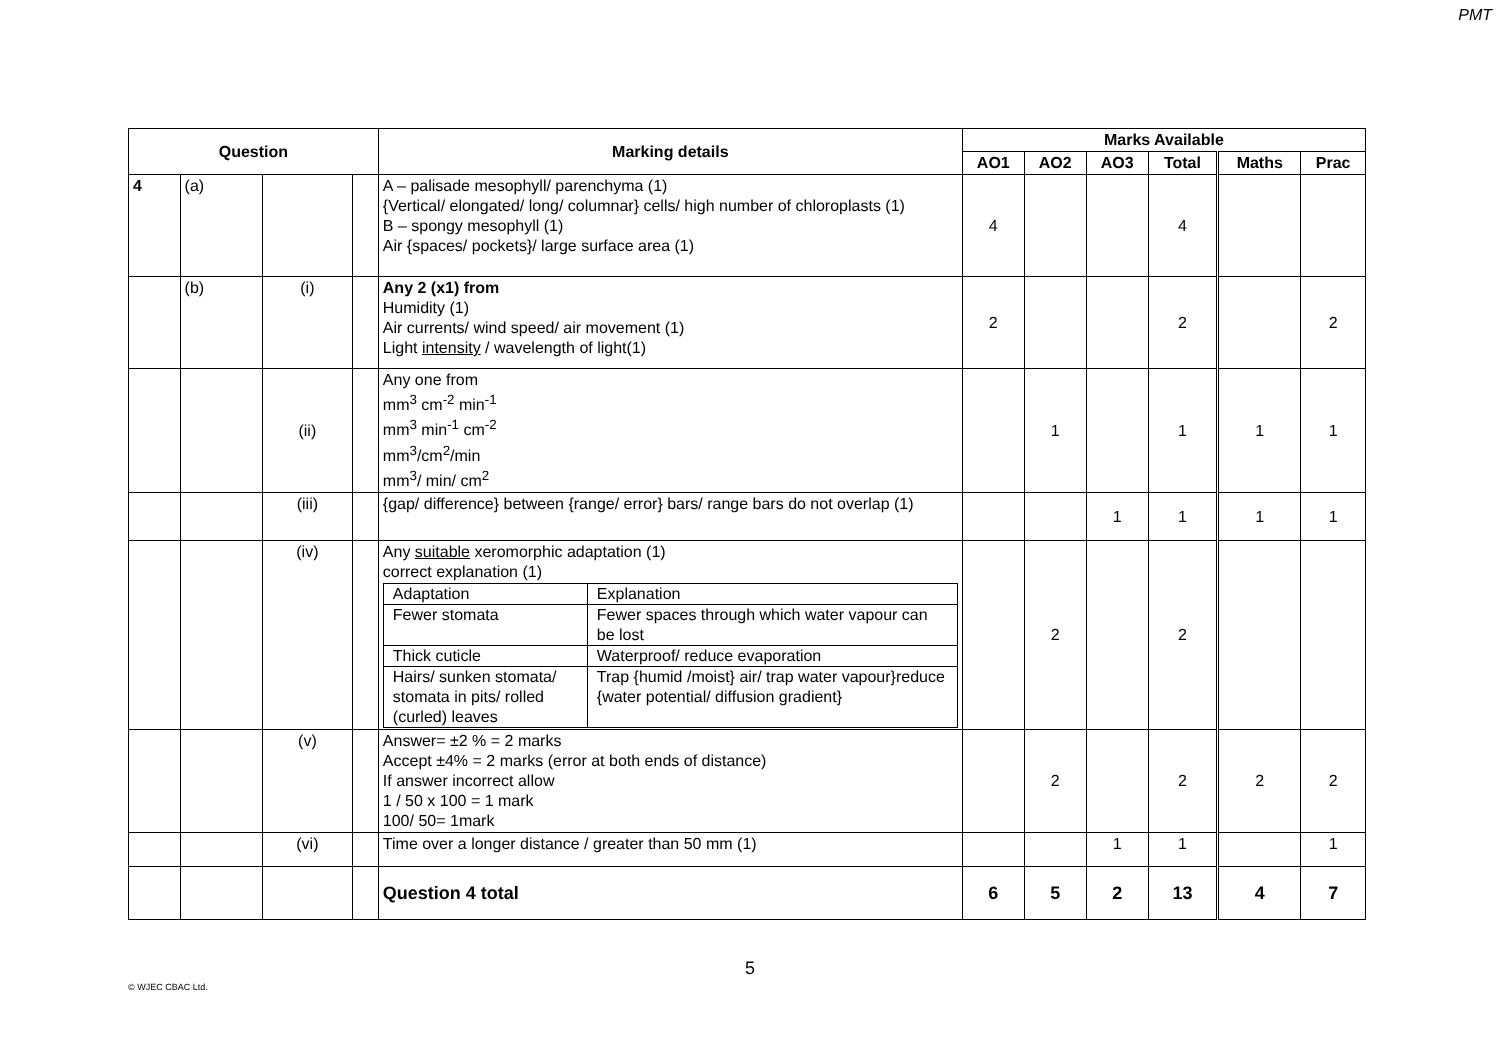PMT
| Question | | | | Marking details | Marks Available | | | | | |
| --- | --- | --- | --- | --- | --- | --- | --- | --- | --- | --- |
| | | | | | AO1 | AO2 | AO3 | Total | Maths | Prac |
| 4 | (a) | | | A – palisade mesophyll/ parenchyma (1) {Vertical/ elongated/ long/ columnar} cells/ high number of chloroplasts (1) B – spongy mesophyll (1) Air {spaces/ pockets}/ large surface area (1) | 4 | | | 4 | | |
| | (b) | (i) | | Any 2 (x1) from Humidity (1) Air currents/ wind speed/ air movement (1) Light intensity / wavelength of light(1) | 2 | | | 2 | | 2 |
| | | (ii) | | Any one from mm<sup>3</sup> cm<sup>-2</sup> min<sup>-1</sup> mm<sup>3</sup> min<sup>-1</sup> cm<sup>-2</sup> mm<sup>3</sup>/cm<sup>2</sup>/min mm<sup>3</sup>/ min/ cm<sup>2</sup> | | 1 | | 1 | 1 | 1 |
| | | (iii) | | {gap/ difference} between {range/ error} bars/ range bars do not overlap (1) | | | 1 | 1 | 1 | 1 |
| | | (iv) | | Any suitable xeromorphic adaptation (1) correct explanation (1) / Adaptation / Explanation / / Fewer stomata / Fewer spaces through which water vapour can be lost / / Thick cuticle / Waterproof/ reduce evaporation / / Hairs/ sunken stomata/ stomata in pits/ rolled (curled) leaves / Trap {humid /moist} air/ trap water vapour}reduce {water potential/ diffusion gradient} / | | 2 | | 2 | | |
| | | (v) | | Answer= ±2 % = 2 marks Accept ±4% = 2 marks (error at both ends of distance) If answer incorrect allow 1 / 50 x 100 = 1 mark 100/ 50= 1mark | | 2 | | 2 | 2 | 2 |
| | | (vi) | | Time over a longer distance / greater than 50 mm (1) | | | 1 | 1 | | 1 |
| | | | | Question 4 total | 6 | 5 | 2 | 13 | 4 | 7 |
5
© WJEC CBAC Ltd.